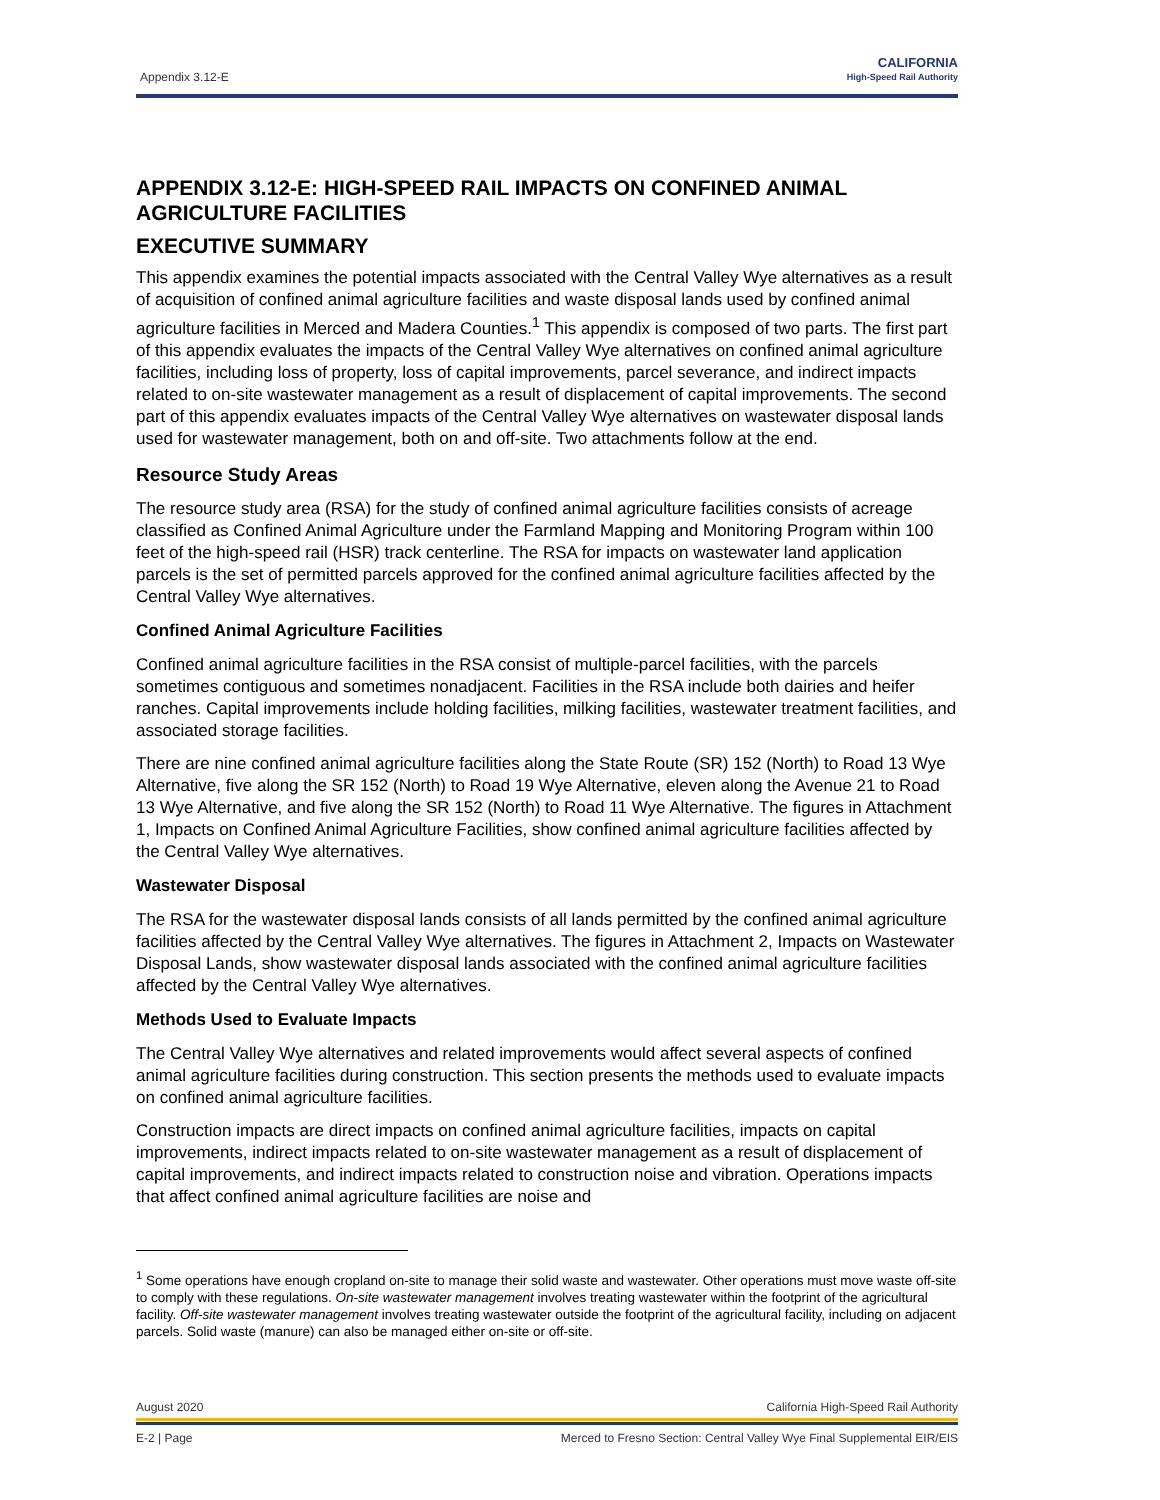Appendix 3.12-E
CALIFORNIA
High-Speed Rail Authority
APPENDIX 3.12-E: HIGH-SPEED RAIL IMPACTS ON CONFINED ANIMAL AGRICULTURE FACILITIES
EXECUTIVE SUMMARY
This appendix examines the potential impacts associated with the Central Valley Wye alternatives as a result of acquisition of confined animal agriculture facilities and waste disposal lands used by confined animal agriculture facilities in Merced and Madera Counties.<sup>1</sup> This appendix is composed of two parts. The first part of this appendix evaluates the impacts of the Central Valley Wye alternatives on confined animal agriculture facilities, including loss of property, loss of capital improvements, parcel severance, and indirect impacts related to on-site wastewater management as a result of displacement of capital improvements. The second part of this appendix evaluates impacts of the Central Valley Wye alternatives on wastewater disposal lands used for wastewater management, both on and off-site. Two attachments follow at the end.
Resource Study Areas
The resource study area (RSA) for the study of confined animal agriculture facilities consists of acreage classified as Confined Animal Agriculture under the Farmland Mapping and Monitoring Program within 100 feet of the high-speed rail (HSR) track centerline. The RSA for impacts on wastewater land application parcels is the set of permitted parcels approved for the confined animal agriculture facilities affected by the Central Valley Wye alternatives.
Confined Animal Agriculture Facilities
Confined animal agriculture facilities in the RSA consist of multiple-parcel facilities, with the parcels sometimes contiguous and sometimes nonadjacent. Facilities in the RSA include both dairies and heifer ranches. Capital improvements include holding facilities, milking facilities, wastewater treatment facilities, and associated storage facilities.
There are nine confined animal agriculture facilities along the State Route (SR) 152 (North) to Road 13 Wye Alternative, five along the SR 152 (North) to Road 19 Wye Alternative, eleven along the Avenue 21 to Road 13 Wye Alternative, and five along the SR 152 (North) to Road 11 Wye Alternative. The figures in Attachment 1, Impacts on Confined Animal Agriculture Facilities, show confined animal agriculture facilities affected by the Central Valley Wye alternatives.
Wastewater Disposal
The RSA for the wastewater disposal lands consists of all lands permitted by the confined animal agriculture facilities affected by the Central Valley Wye alternatives. The figures in Attachment 2, Impacts on Wastewater Disposal Lands, show wastewater disposal lands associated with the confined animal agriculture facilities affected by the Central Valley Wye alternatives.
Methods Used to Evaluate Impacts
The Central Valley Wye alternatives and related improvements would affect several aspects of confined animal agriculture facilities during construction. This section presents the methods used to evaluate impacts on confined animal agriculture facilities.
Construction impacts are direct impacts on confined animal agriculture facilities, impacts on capital improvements, indirect impacts related to on-site wastewater management as a result of displacement of capital improvements, and indirect impacts related to construction noise and vibration. Operations impacts that affect confined animal agriculture facilities are noise and
<sup>1</sup> Some operations have enough cropland on-site to manage their solid waste and wastewater. Other operations must move waste off-site to comply with these regulations. On-site wastewater management involves treating wastewater within the footprint of the agricultural facility. Off-site wastewater management involves treating wastewater outside the footprint of the agricultural facility, including on adjacent parcels. Solid waste (manure) can also be managed either on-site or off-site.
August 2020 California High-Speed Rail Authority
E-2 | Page Merced to Fresno Section: Central Valley Wye Final Supplemental EIR/EIS